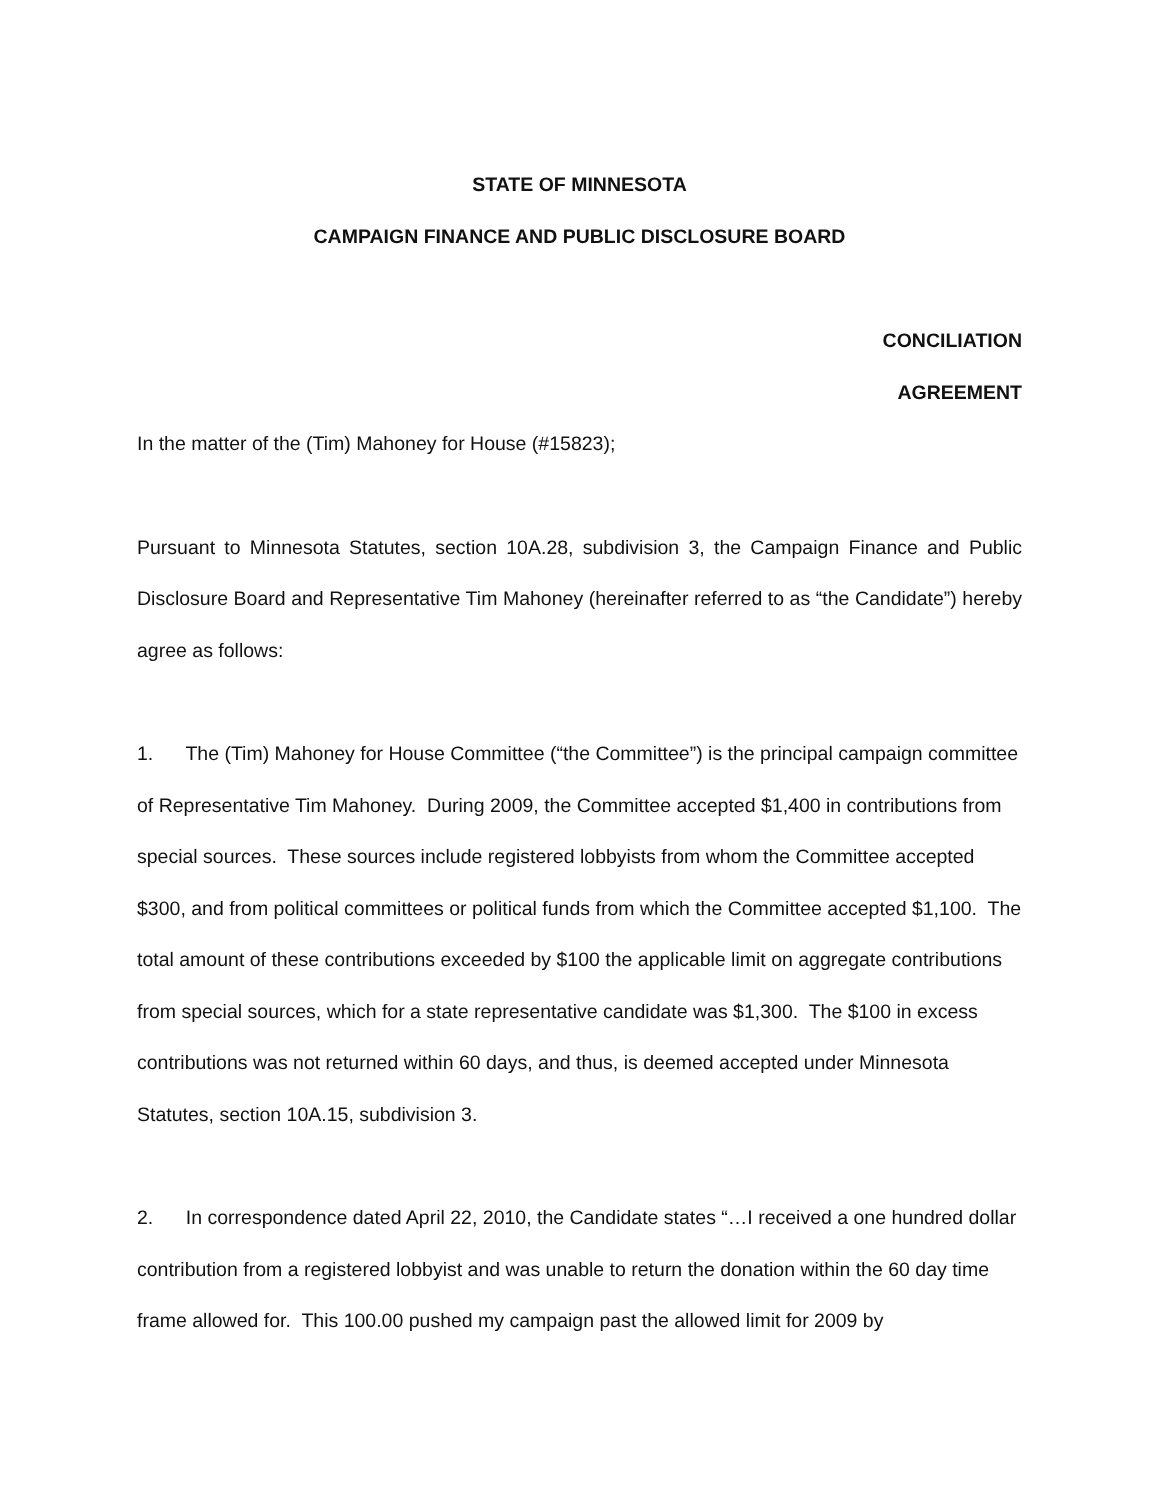STATE OF MINNESOTA
CAMPAIGN FINANCE AND PUBLIC DISCLOSURE BOARD
CONCILIATION
AGREEMENT
In the matter of the (Tim) Mahoney for House (#15823);
Pursuant to Minnesota Statutes, section 10A.28, subdivision 3, the Campaign Finance and Public Disclosure Board and Representative Tim Mahoney (hereinafter referred to as “the Candidate”) hereby agree as follows:
1. The (Tim) Mahoney for House Committee (“the Committee”) is the principal campaign committee of Representative Tim Mahoney. During 2009, the Committee accepted $1,400 in contributions from special sources. These sources include registered lobbyists from whom the Committee accepted $300, and from political committees or political funds from which the Committee accepted $1,100. The total amount of these contributions exceeded by $100 the applicable limit on aggregate contributions from special sources, which for a state representative candidate was $1,300. The $100 in excess contributions was not returned within 60 days, and thus, is deemed accepted under Minnesota Statutes, section 10A.15, subdivision 3.
2. In correspondence dated April 22, 2010, the Candidate states “…I received a one hundred dollar contribution from a registered lobbyist and was unable to return the donation within the 60 day time frame allowed for. This 100.00 pushed my campaign past the allowed limit for 2009 by